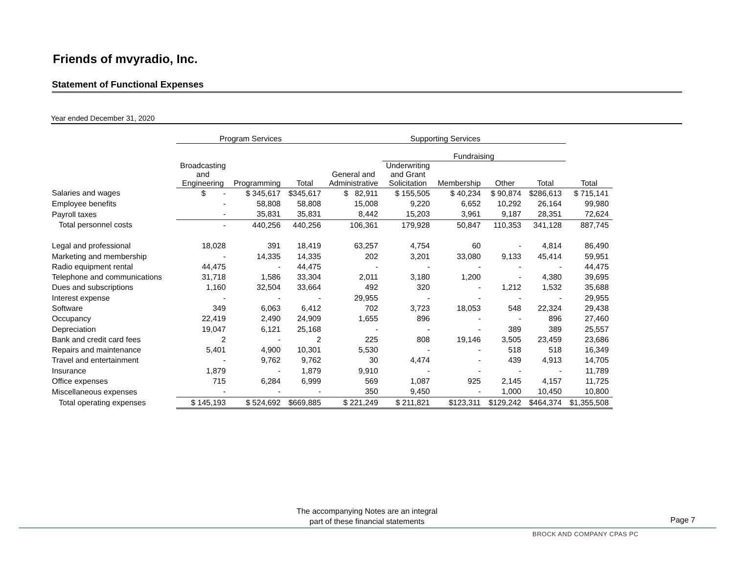Friends of mvyradio, Inc.
Statement of Functional Expenses
Year ended December 31, 2020
| | Program Services | | | Supporting Services | | | | | |
| --- | --- | --- | --- | --- | --- | --- | --- | --- | --- |
| | | | | | Fundraising | | | | |
| | Broadcasting and Engineering | Programming | Total | General and Administrative | Underwriting and Grant Solicitation | Membership | Other | Total | Total |
| Salaries and wages | $ - | $ 345,617 | $345,617 | $ 82,911 | $ 155,505 | $ 40,234 | $ 90,874 | $286,613 | $ 715,141 |
| Employee benefits | - | 58,808 | 58,808 | 15,008 | 9,220 | 6,652 | 10,292 | 26,164 | 99,980 |
| Payroll taxes | - | 35,831 | 35,831 | 8,442 | 15,203 | 3,961 | 9,187 | 28,351 | 72,624 |
| Total personnel costs | - | 440,256 | 440,256 | 106,361 | 179,928 | 50,847 | 110,353 | 341,128 | 887,745 |
| Legal and professional | 18,028 | 391 | 18,419 | 63,257 | 4,754 | 60 | - | 4,814 | 86,490 |
| Marketing and membership | - | 14,335 | 14,335 | 202 | 3,201 | 33,080 | 9,133 | 45,414 | 59,951 |
| Radio equipment rental | 44,475 | - | 44,475 | - | - | - | - | - | 44,475 |
| Telephone and communications | 31,718 | 1,586 | 33,304 | 2,011 | 3,180 | 1,200 | - | 4,380 | 39,695 |
| Dues and subscriptions | 1,160 | 32,504 | 33,664 | 492 | 320 | - | 1,212 | 1,532 | 35,688 |
| Interest expense | - | - | - | 29,955 | - | - | - | - | 29,955 |
| Software | 349 | 6,063 | 6,412 | 702 | 3,723 | 18,053 | 548 | 22,324 | 29,438 |
| Occupancy | 22,419 | 2,490 | 24,909 | 1,655 | 896 | - | - | 896 | 27,460 |
| Depreciation | 19,047 | 6,121 | 25,168 | - | - | - | 389 | 389 | 25,557 |
| Bank and credit card fees | 2 | - | 2 | 225 | 808 | 19,146 | 3,505 | 23,459 | 23,686 |
| Repairs and maintenance | 5,401 | 4,900 | 10,301 | 5,530 | - | - | 518 | 518 | 16,349 |
| Travel and entertainment | - | 9,762 | 9,762 | 30 | 4,474 | - | 439 | 4,913 | 14,705 |
| Insurance | 1,879 | - | 1,879 | 9,910 | - | - | - | - | 11,789 |
| Office expenses | 715 | 6,284 | 6,999 | 569 | 1,087 | 925 | 2,145 | 4,157 | 11,725 |
| Miscellaneous expenses | - | - | - | 350 | 9,450 | - | 1,000 | 10,450 | 10,800 |
| Total operating expenses | $ 145,193 | $ 524,692 | $669,885 | $ 221,249 | $ 211,821 | $123,311 | $129,242 | $464,374 | $1,355,508 |
The accompanying Notes are an integral
part of these financial statements
Page 7
BROCK AND COMPANY CPAS PC